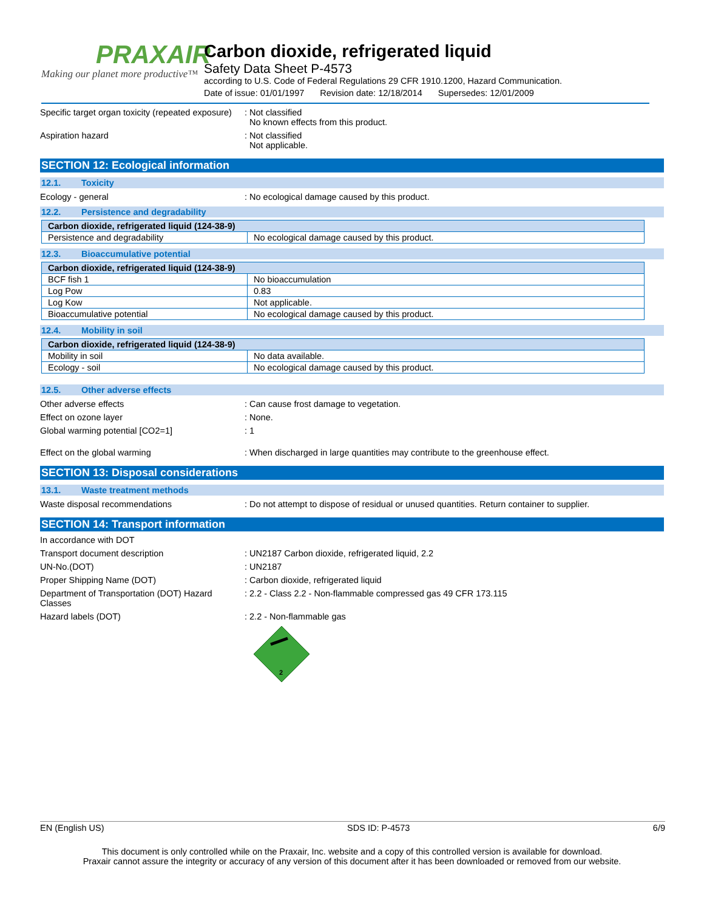PRAXAIR
Making our planet more productive™
Carbon dioxide, refrigerated liquid
Safety Data Sheet P-4573
according to U.S. Code of Federal Regulations 29 CFR 1910.1200, Hazard Communication.
Date of issue: 01/01/1997 Revision date: 12/18/2014 Supersedes: 12/01/2009
Specific target organ toxicity (repeated exposure)
: Not classified
No known effects from this product.
Aspiration hazard : Not classified
Not applicable.
SECTION 12: Ecological information
12.1. Toxicity
Ecology - general : No ecological damage caused by this product.
12.2. Persistence and degradability
| Carbon dioxide, refrigerated liquid (124-38-9) | |
| --- | --- |
| Persistence and degradability | No ecological damage caused by this product. |
12.3. Bioaccumulative potential
| Carbon dioxide, refrigerated liquid (124-38-9) | |
| --- | --- |
| BCF fish 1 | No bioaccumulation |
| Log Pow | 0.83 |
| Log Kow | Not applicable. |
| Bioaccumulative potential | No ecological damage caused by this product. |
12.4. Mobility in soil
| Carbon dioxide, refrigerated liquid (124-38-9) | |
| --- | --- |
| Mobility in soil | No data available. |
| Ecology - soil | No ecological damage caused by this product. |
12.5. Other adverse effects
Other adverse effects : Can cause frost damage to vegetation.
Effect on ozone layer : None.
Global warming potential [CO2=1] : 1
Effect on the global warming : When discharged in large quantities may contribute to the greenhouse effect.
SECTION 13: Disposal considerations
13.1. Waste treatment methods
Waste disposal recommendations : Do not attempt to dispose of residual or unused quantities. Return container to supplier.
SECTION 14: Transport information
In accordance with DOT
Transport document description : UN2187 Carbon dioxide, refrigerated liquid, 2.2
UN-No.(DOT) : UN2187
Proper Shipping Name (DOT) : Carbon dioxide, refrigerated liquid
Department of Transportation (DOT) Hazard Classes
: 2.2 - Class 2.2 - Non-flammable compressed gas 49 CFR 173.115
Hazard labels (DOT) : 2.2 - Non-flammable gas
2
EN (English US) SDS ID: P-4573 6/9
This document is only controlled while on the Praxair, Inc. website and a copy of this controlled version is available for download.
Praxair cannot assure the integrity or accuracy of any version of this document after it has been downloaded or removed from our website.